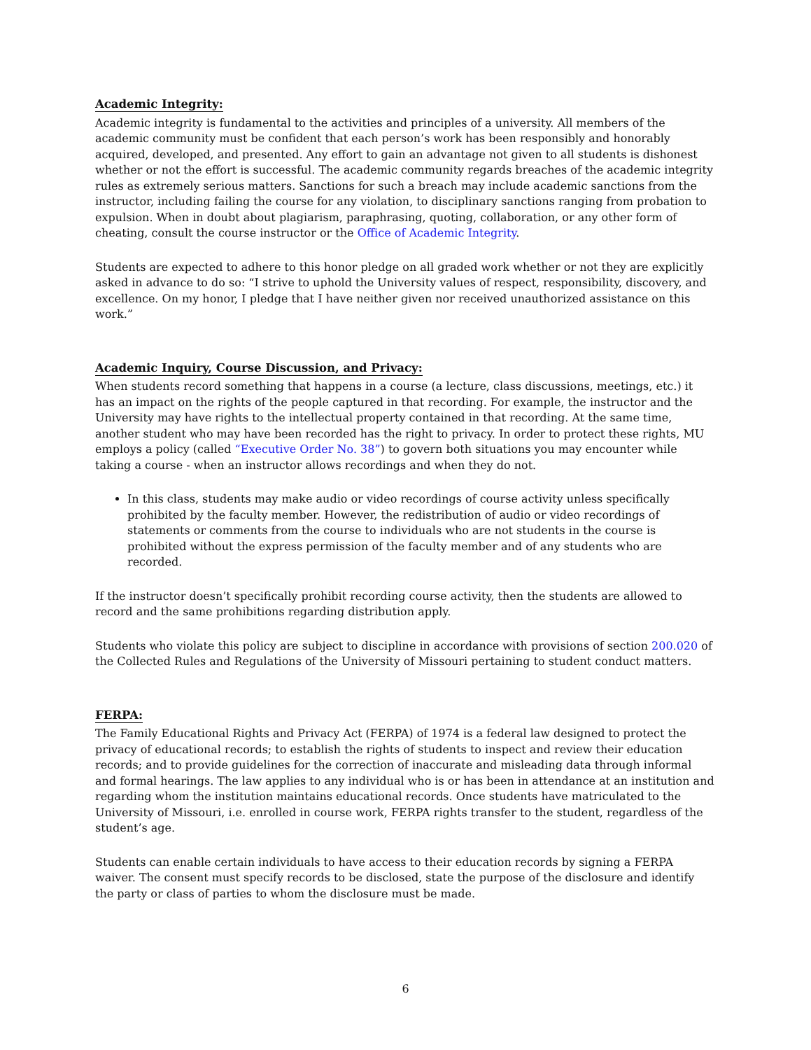Academic Integrity:
Academic integrity is fundamental to the activities and principles of a university. All members of the academic community must be confident that each person’s work has been responsibly and honorably acquired, developed, and presented. Any effort to gain an advantage not given to all students is dishonest whether or not the effort is successful. The academic community regards breaches of the academic integrity rules as extremely serious matters. Sanctions for such a breach may include academic sanctions from the instructor, including failing the course for any violation, to disciplinary sanctions ranging from probation to expulsion. When in doubt about plagiarism, paraphrasing, quoting, collaboration, or any other form of cheating, consult the course instructor or the Office of Academic Integrity.
Students are expected to adhere to this honor pledge on all graded work whether or not they are explicitly asked in advance to do so: “I strive to uphold the University values of respect, responsibility, discovery, and excellence. On my honor, I pledge that I have neither given nor received unauthorized assistance on this work.”
Academic Inquiry, Course Discussion, and Privacy:
When students record something that happens in a course (a lecture, class discussions, meetings, etc.) it has an impact on the rights of the people captured in that recording. For example, the instructor and the University may have rights to the intellectual property contained in that recording. At the same time, another student who may have been recorded has the right to privacy. In order to protect these rights, MU employs a policy (called “Executive Order No. 38”) to govern both situations you may encounter while taking a course - when an instructor allows recordings and when they do not.
In this class, students may make audio or video recordings of course activity unless specifically prohibited by the faculty member. However, the redistribution of audio or video recordings of statements or comments from the course to individuals who are not students in the course is prohibited without the express permission of the faculty member and of any students who are recorded.
If the instructor doesn’t specifically prohibit recording course activity, then the students are allowed to record and the same prohibitions regarding distribution apply.
Students who violate this policy are subject to discipline in accordance with provisions of section 200.020 of the Collected Rules and Regulations of the University of Missouri pertaining to student conduct matters.
FERPA:
The Family Educational Rights and Privacy Act (FERPA) of 1974 is a federal law designed to protect the privacy of educational records; to establish the rights of students to inspect and review their education records; and to provide guidelines for the correction of inaccurate and misleading data through informal and formal hearings. The law applies to any individual who is or has been in attendance at an institution and regarding whom the institution maintains educational records. Once students have matriculated to the University of Missouri, i.e. enrolled in course work, FERPA rights transfer to the student, regardless of the student’s age.
Students can enable certain individuals to have access to their education records by signing a FERPA waiver. The consent must specify records to be disclosed, state the purpose of the disclosure and identify the party or class of parties to whom the disclosure must be made.
6